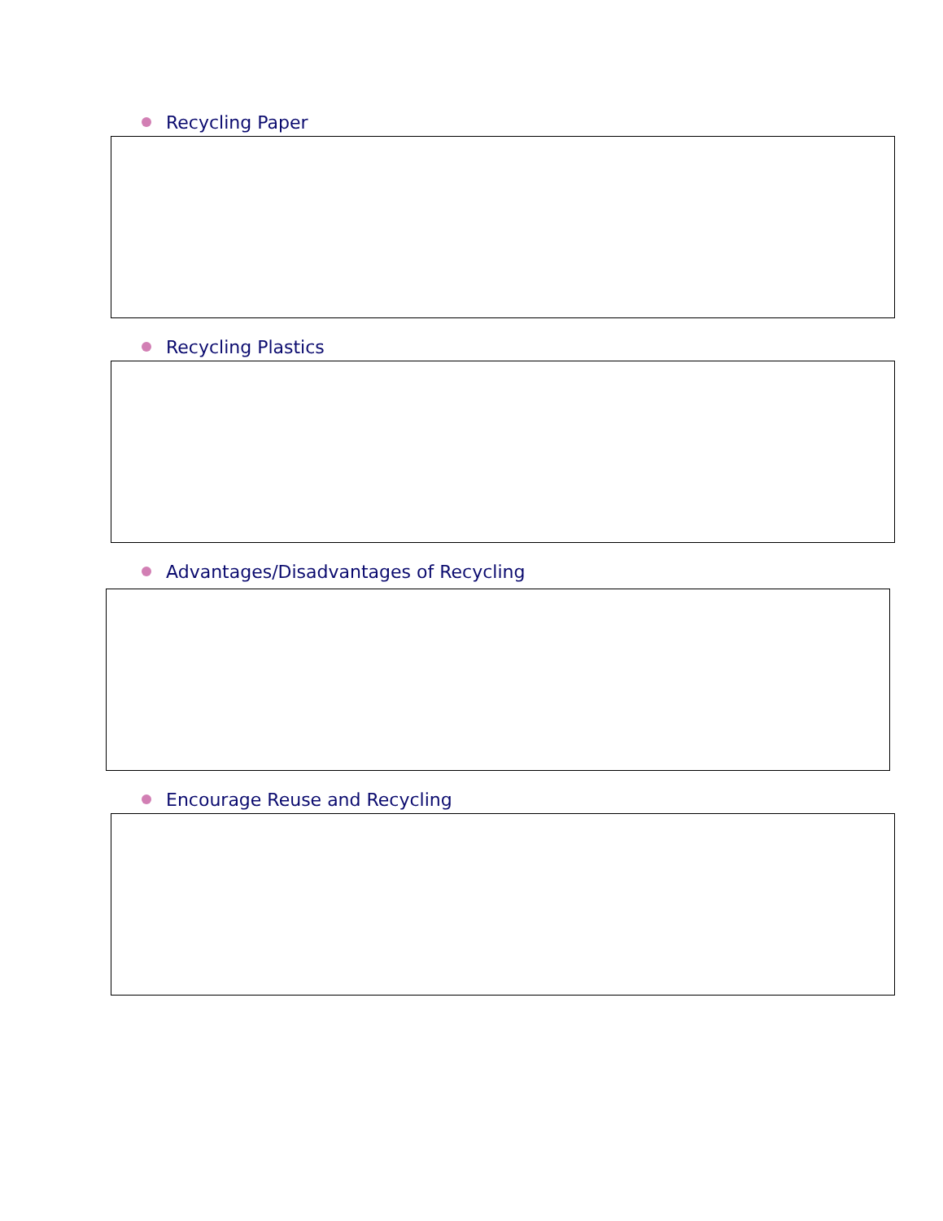Recycling Paper
Recycling Plastics
Advantages/Disadvantages of Recycling
Encourage Reuse and Recycling